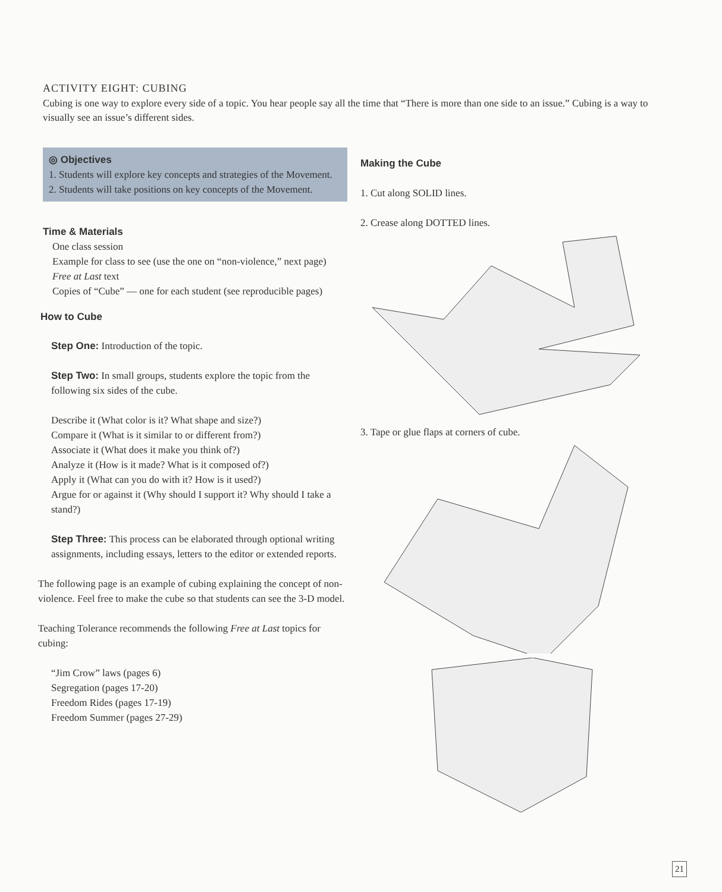ACTIVITY EIGHT: CUBING
Cubing is one way to explore every side of a topic. You hear people say all the time that “There is more than one side to an issue.” Cubing is a way to visually see an issue’s different sides.
◎ Objectives
1. Students will explore key concepts and strategies of the Movement.
2. Students will take positions on key concepts of the Movement.
Time & Materials
One class session
Example for class to see (use the one on “non-violence,” next page)
Free at Last text
Copies of “Cube” — one for each student (see reproducible pages)
How to Cube
Step One: Introduction of the topic.
Step Two: In small groups, students explore the topic from the following six sides of the cube.
Describe it (What color is it? What shape and size?)
Compare it (What is it similar to or different from?)
Associate it (What does it make you think of?)
Analyze it (How is it made? What is it composed of?)
Apply it (What can you do with it? How is it used?)
Argue for or against it (Why should I support it? Why should I take a stand?)
Step Three: This process can be elaborated through optional writing assignments, including essays, letters to the editor or extended reports.
The following page is an example of cubing explaining the concept of non-violence. Feel free to make the cube so that students can see the 3-D model.
Teaching Tolerance recommends the following Free at Last topics for cubing:
“Jim Crow” laws (pages 6)
Segregation (pages 17-20)
Freedom Rides (pages 17-19)
Freedom Summer (pages 27-29)
Making the Cube
1. Cut along SOLID lines.
2. Crease along DOTTED lines.
3. Tape or glue flaps at corners of cube.
21